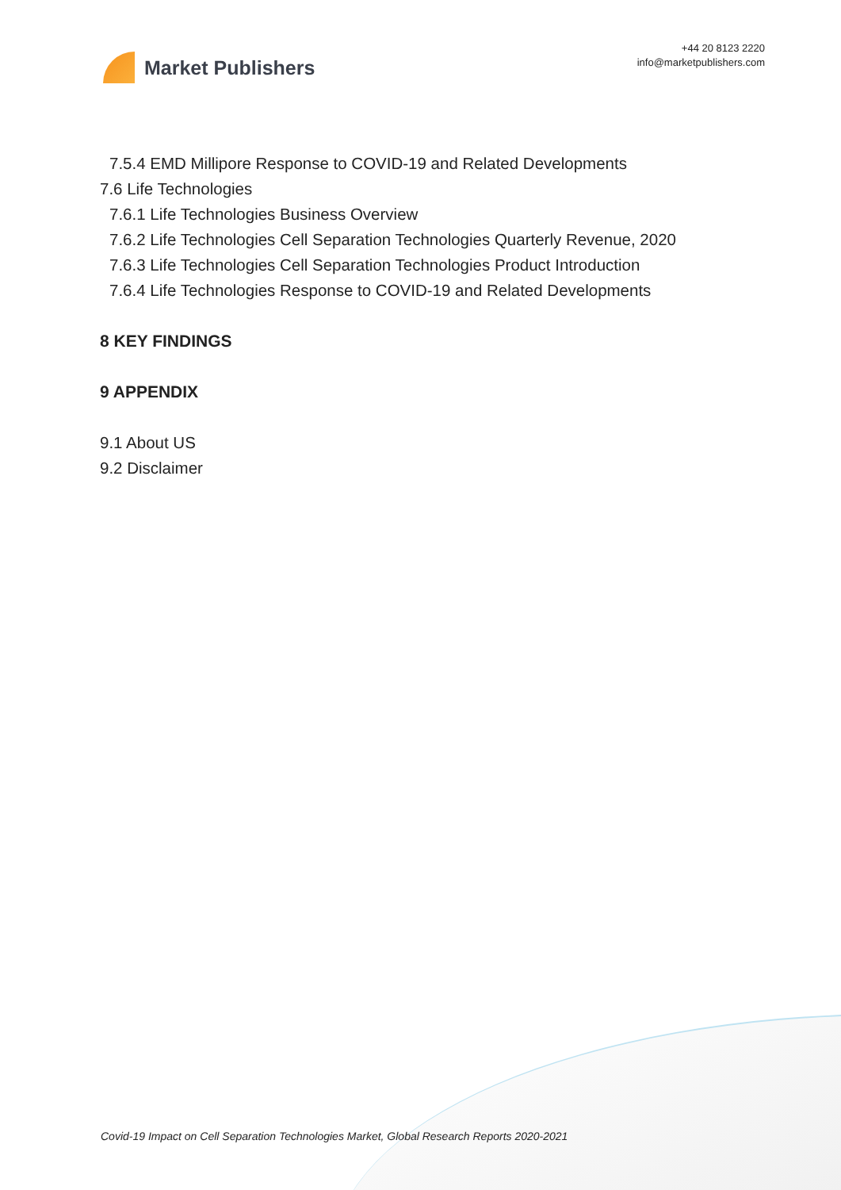Market Publishers
+44 20 8123 2220
info@marketpublishers.com
7.5.4 EMD Millipore Response to COVID-19 and Related Developments
7.6 Life Technologies
7.6.1 Life Technologies Business Overview
7.6.2 Life Technologies Cell Separation Technologies Quarterly Revenue, 2020
7.6.3 Life Technologies Cell Separation Technologies Product Introduction
7.6.4 Life Technologies Response to COVID-19 and Related Developments
8 KEY FINDINGS
9 APPENDIX
9.1 About US
9.2 Disclaimer
Covid-19 Impact on Cell Separation Technologies Market, Global Research Reports 2020-2021